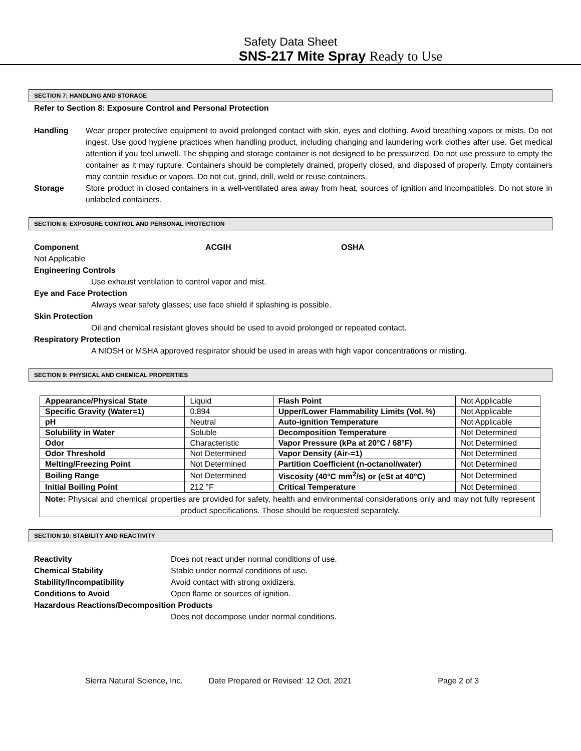Safety Data Sheet
SNS-217 Mite Spray Ready to Use
SECTION 7: HANDLING AND STORAGE
Refer to Section 8: Exposure Control and Personal Protection
Handling Wear proper protective equipment to avoid prolonged contact with skin, eyes and clothing. Avoid breathing vapors or mists. Do not ingest. Use good hygiene practices when handling product, including changing and laundering work clothes after use. Get medical attention if you feel unwell. The shipping and storage container is not designed to be pressurized. Do not use pressure to empty the container as it may rupture. Containers should be completely drained, properly closed, and disposed of properly. Empty containers may contain residue or vapors. Do not cut, grind, drill, weld or reuse containers.
Storage Store product in closed containers in a well-ventilated area away from heat, sources of ignition and incompatibles. Do not store in unlabeled containers.
SECTION 8: EXPOSURE CONTROL AND PERSONAL PROTECTION
Component ACGIH OSHA
Not Applicable
Engineering Controls
Use exhaust ventilation to control vapor and mist.
Eye and Face Protection
Always wear safety glasses; use face shield if splashing is possible.
Skin Protection
Oil and chemical resistant gloves should be used to avoid prolonged or repeated contact.
Respiratory Protection
A NIOSH or MSHA approved respirator should be used in areas with high vapor concentrations or misting.
SECTION 9: PHYSICAL AND CHEMICAL PROPERTIES
| Appearance/Physical State | Liquid | Flash Point | Not Applicable |
| Specific Gravity (Water=1) | 0.894 | Upper/Lower Flammability Limits (Vol. %) | Not Applicable |
| pH | Neutral | Auto-ignition Temperature | Not Applicable |
| Solubility in Water | Soluble | Decomposition Temperature | Not Determined |
| Odor | Characteristic | Vapor Pressure (kPa at 20°C / 68°F) | Not Determined |
| Odor Threshold | Not Determined | Vapor Density (Air-=1) | Not Determined |
| Melting/Freezing Point | Not Determined | Partition Coefficient (n-octanol/water) | Not Determined |
| Boiling Range | Not Determined | Viscosity (40°C mm<sup>2</sup>/s) or (cSt at 40°C) | Not Determined |
| Initial Boiling Point | 212 °F | Critical Temperature | Not Determined |
| Note: Physical and chemical properties are provided for safety, health and environmental considerations only and may not fully represent product specifications. Those should be requested separately. | | | |
SECTION 10: STABILITY AND REACTIVITY
Reactivity Does not react under normal conditions of use.
Chemical Stability Stable under normal conditions of use.
Stability/Incompatibility Avoid contact with strong oxidizers.
Conditions to Avoid Open flame or sources of ignition.
Hazardous Reactions/Decomposition Products
Does not decompose under normal conditions.
Sierra Natural Science, Inc. Date Prepared or Revised: 12 Oct. 2021 Page 2 of 3